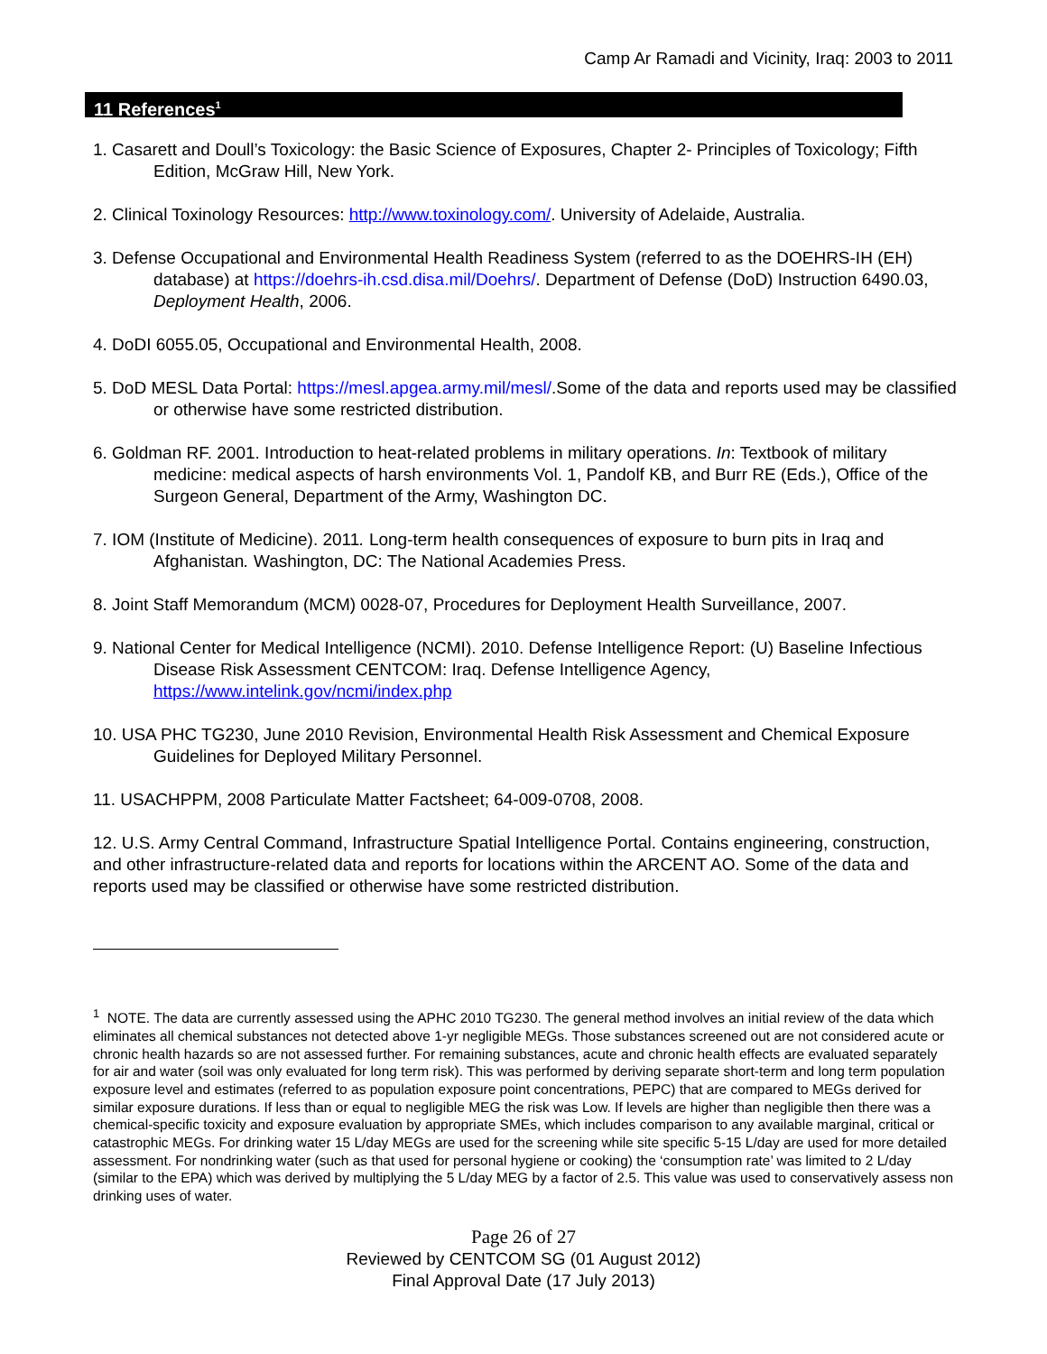Camp Ar Ramadi and Vicinity, Iraq: 2003 to 2011
11 References<sup>1</sup>
1. Casarett and Doull’s Toxicology: the Basic Science of Exposures, Chapter 2- Principles of Toxicology; Fifth Edition, McGraw Hill, New York.
2. Clinical Toxinology Resources: http://www.toxinology.com/. University of Adelaide, Australia.
3. Defense Occupational and Environmental Health Readiness System (referred to as the DOEHRS-IH (EH) database) at https://doehrs-ih.csd.disa.mil/Doehrs/. Department of Defense (DoD) Instruction 6490.03, Deployment Health, 2006.
4. DoDI 6055.05, Occupational and Environmental Health, 2008.
5. DoD MESL Data Portal: https://mesl.apgea.army.mil/mesl/.Some of the data and reports used may be classified or otherwise have some restricted distribution.
6. Goldman RF. 2001. Introduction to heat-related problems in military operations. In: Textbook of military medicine: medical aspects of harsh environments Vol. 1, Pandolf KB, and Burr RE (Eds.), Office of the Surgeon General, Department of the Army, Washington DC.
7. IOM (Institute of Medicine). 2011. Long-term health consequences of exposure to burn pits in Iraq and Afghanistan. Washington, DC: The National Academies Press.
8. Joint Staff Memorandum (MCM) 0028-07, Procedures for Deployment Health Surveillance, 2007.
9. National Center for Medical Intelligence (NCMI). 2010. Defense Intelligence Report: (U) Baseline Infectious Disease Risk Assessment CENTCOM: Iraq. Defense Intelligence Agency, https://www.intelink.gov/ncmi/index.php
10. USA PHC TG230, June 2010 Revision, Environmental Health Risk Assessment and Chemical Exposure Guidelines for Deployed Military Personnel.
11. USACHPPM, 2008 Particulate Matter Factsheet; 64-009-0708, 2008.
12. U.S. Army Central Command, Infrastructure Spatial Intelligence Portal. Contains engineering, construction, and other infrastructure-related data and reports for locations within the ARCENT AO. Some of the data and reports used may be classified or otherwise have some restricted distribution.
<sup>1</sup> NOTE. The data are currently assessed using the APHC 2010 TG230. The general method involves an initial review of the data which eliminates all chemical substances not detected above 1-yr negligible MEGs. Those substances screened out are not considered acute or chronic health hazards so are not assessed further. For remaining substances, acute and chronic health effects are evaluated separately for air and water (soil was only evaluated for long term risk). This was performed by deriving separate short-term and long term population exposure level and estimates (referred to as population exposure point concentrations, PEPC) that are compared to MEGs derived for similar exposure durations. If less than or equal to negligible MEG the risk was Low. If levels are higher than negligible then there was a chemical-specific toxicity and exposure evaluation by appropriate SMEs, which includes comparison to any available marginal, critical or catastrophic MEGs. For drinking water 15 L/day MEGs are used for the screening while site specific 5-15 L/day are used for more detailed assessment. For nondrinking water (such as that used for personal hygiene or cooking) the ‘consumption rate’ was limited to 2 L/day (similar to the EPA) which was derived by multiplying the 5 L/day MEG by a factor of 2.5. This value was used to conservatively assess non drinking uses of water.
Page 26 of 27
Reviewed by CENTCOM SG (01 August 2012)
Final Approval Date (17 July 2013)